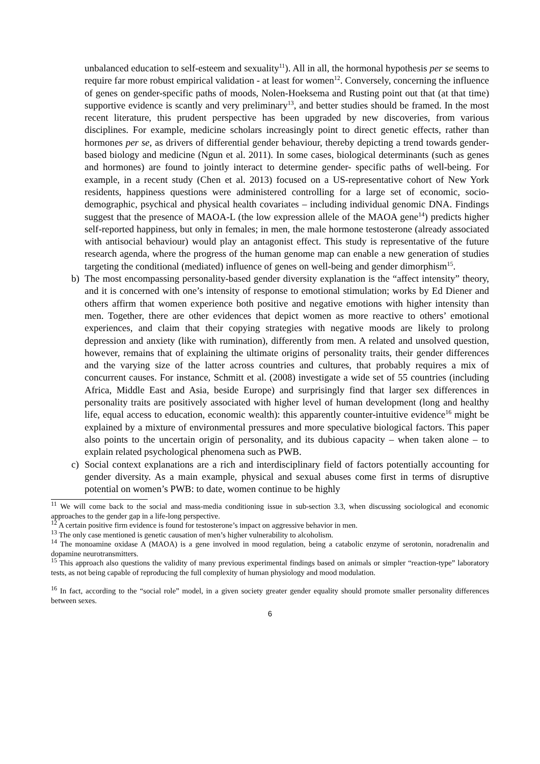unbalanced education to self-esteem and sexuality<sup>11</sup>). All in all, the hormonal hypothesis per se seems to require far more robust empirical validation - at least for women<sup>12</sup>. Conversely, concerning the influence of genes on gender-specific paths of moods, Nolen-Hoeksema and Rusting point out that (at that time) supportive evidence is scantly and very preliminary<sup>13</sup>, and better studies should be framed. In the most recent literature, this prudent perspective has been upgraded by new discoveries, from various disciplines. For example, medicine scholars increasingly point to direct genetic effects, rather than hormones per se, as drivers of differential gender behaviour, thereby depicting a trend towards gender-based biology and medicine (Ngun et al. 2011). In some cases, biological determinants (such as genes and hormones) are found to jointly interact to determine gender- specific paths of well-being. For example, in a recent study (Chen et al. 2013) focused on a US-representative cohort of New York residents, happiness questions were administered controlling for a large set of economic, socio-demographic, psychical and physical health covariates – including individual genomic DNA. Findings suggest that the presence of MAOA-L (the low expression allele of the MAOA gene<sup>14</sup>) predicts higher self-reported happiness, but only in females; in men, the male hormone testosterone (already associated with antisocial behaviour) would play an antagonist effect. This study is representative of the future research agenda, where the progress of the human genome map can enable a new generation of studies targeting the conditional (mediated) influence of genes on well-being and gender dimorphism<sup>15</sup>.
b) The most encompassing personality-based gender diversity explanation is the “affect intensity” theory, and it is concerned with one’s intensity of response to emotional stimulation; works by Ed Diener and others affirm that women experience both positive and negative emotions with higher intensity than men. Together, there are other evidences that depict women as more reactive to others’ emotional experiences, and claim that their copying strategies with negative moods are likely to prolong depression and anxiety (like with rumination), differently from men. A related and unsolved question, however, remains that of explaining the ultimate origins of personality traits, their gender differences and the varying size of the latter across countries and cultures, that probably requires a mix of concurrent causes. For instance, Schmitt et al. (2008) investigate a wide set of 55 countries (including Africa, Middle East and Asia, beside Europe) and surprisingly find that larger sex differences in personality traits are positively associated with higher level of human development (long and healthy life, equal access to education, economic wealth): this apparently counter-intuitive evidence<sup>16</sup> might be explained by a mixture of environmental pressures and more speculative biological factors. This paper also points to the uncertain origin of personality, and its dubious capacity – when taken alone – to explain related psychological phenomena such as PWB.
c) Social context explanations are a rich and interdisciplinary field of factors potentially accounting for gender diversity. As a main example, physical and sexual abuses come first in terms of disruptive potential on women’s PWB: to date, women continue to be highly
<sup>11</sup> We will come back to the social and mass-media conditioning issue in sub-section 3.3, when discussing sociological and economic approaches to the gender gap in a life-long perspective.
<sup>12</sup> A certain positive firm evidence is found for testosterone’s impact on aggressive behavior in men.
<sup>13</sup> The only case mentioned is genetic causation of men’s higher vulnerability to alcoholism.
<sup>14</sup> The monoamine oxidase A (MAOA) is a gene involved in mood regulation, being a catabolic enzyme of serotonin, noradrenalin and dopamine neurotransmitters.
<sup>15</sup> This approach also questions the validity of many previous experimental findings based on animals or simpler “reaction-type” laboratory tests, as not being capable of reproducing the full complexity of human physiology and mood modulation.
<sup>16</sup> In fact, according to the “social role” model, in a given society greater gender equality should promote smaller personality differences between sexes.
6